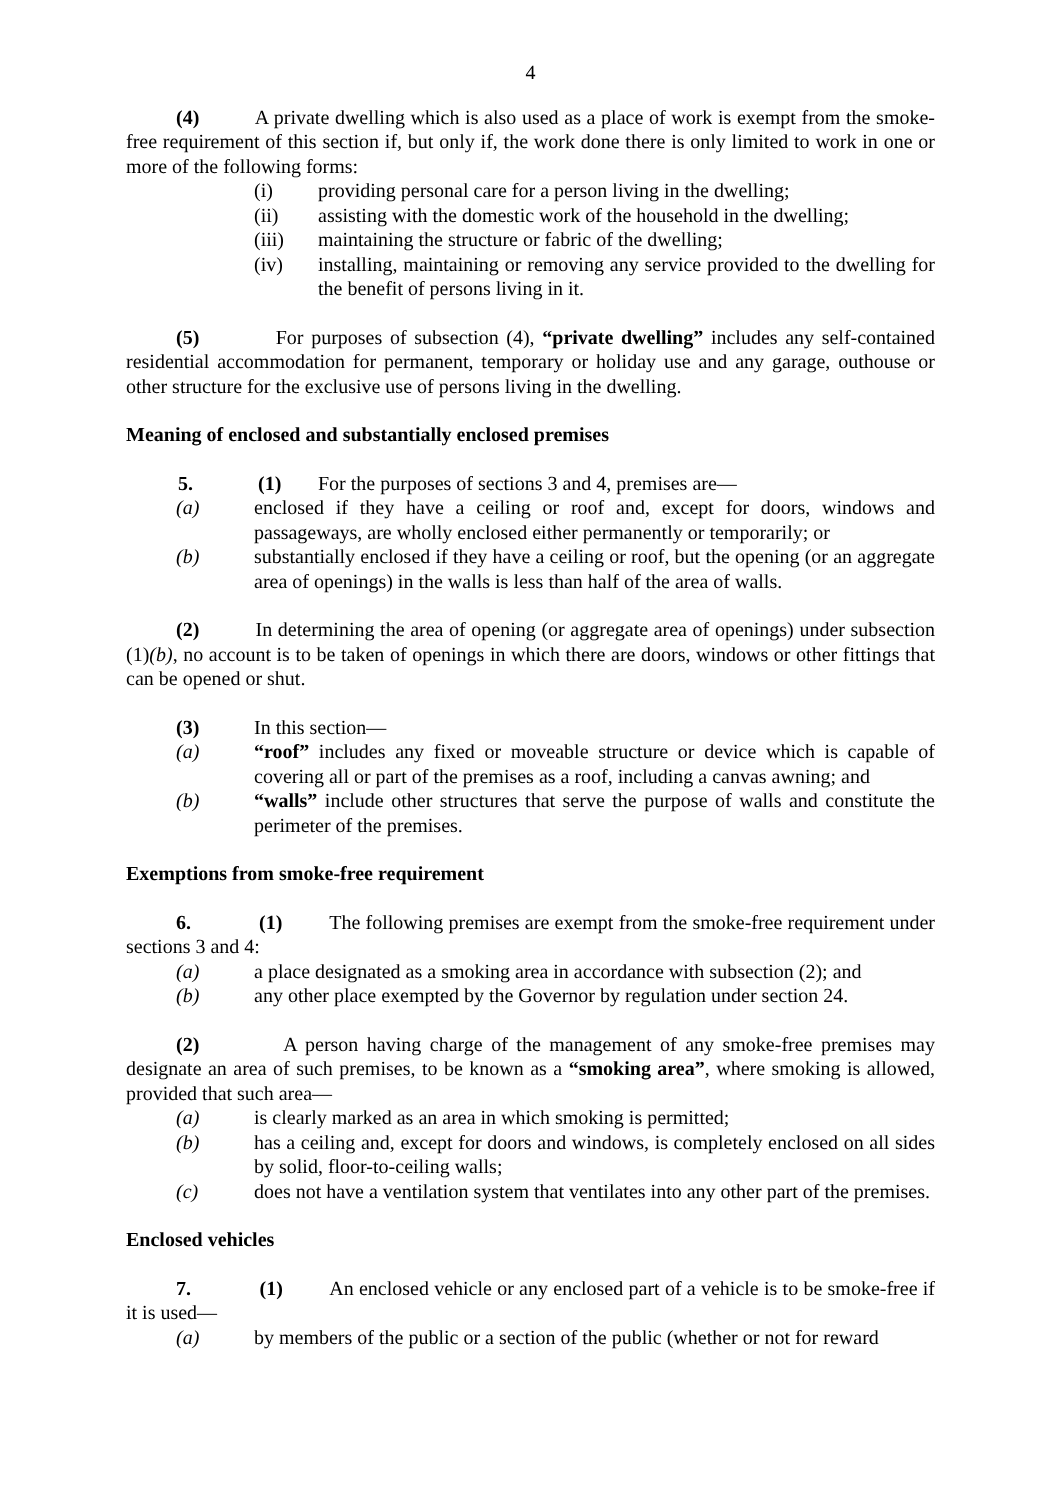4
(4) A private dwelling which is also used as a place of work is exempt from the smoke-free requirement of this section if, but only if, the work done there is only limited to work in one or more of the following forms:
(i) providing personal care for a person living in the dwelling;
(ii) assisting with the domestic work of the household in the dwelling;
(iii) maintaining the structure or fabric of the dwelling;
(iv) installing, maintaining or removing any service provided to the dwelling for the benefit of persons living in it.
(5) For purposes of subsection (4), “private dwelling” includes any self-contained residential accommodation for permanent, temporary or holiday use and any garage, outhouse or other structure for the exclusive use of persons living in the dwelling.
Meaning of enclosed and substantially enclosed premises
5. (1) For the purposes of sections 3 and 4, premises are—
(a) enclosed if they have a ceiling or roof and, except for doors, windows and passageways, are wholly enclosed either permanently or temporarily; or
(b) substantially enclosed if they have a ceiling or roof, but the opening (or an aggregate area of openings) in the walls is less than half of the area of walls.
(2) In determining the area of opening (or aggregate area of openings) under subsection (1)(b), no account is to be taken of openings in which there are doors, windows or other fittings that can be opened or shut.
(3) In this section—
(a) “roof” includes any fixed or moveable structure or device which is capable of covering all or part of the premises as a roof, including a canvas awning; and
(b) “walls” include other structures that serve the purpose of walls and constitute the perimeter of the premises.
Exemptions from smoke-free requirement
6. (1) The following premises are exempt from the smoke-free requirement under sections 3 and 4:
(a) a place designated as a smoking area in accordance with subsection (2); and
(b) any other place exempted by the Governor by regulation under section 24.
(2) A person having charge of the management of any smoke-free premises may designate an area of such premises, to be known as a “smoking area”, where smoking is allowed, provided that such area—
(a) is clearly marked as an area in which smoking is permitted;
(b) has a ceiling and, except for doors and windows, is completely enclosed on all sides by solid, floor-to-ceiling walls;
(c) does not have a ventilation system that ventilates into any other part of the premises.
Enclosed vehicles
7. (1) An enclosed vehicle or any enclosed part of a vehicle is to be smoke-free if it is used—
(a) by members of the public or a section of the public (whether or not for reward